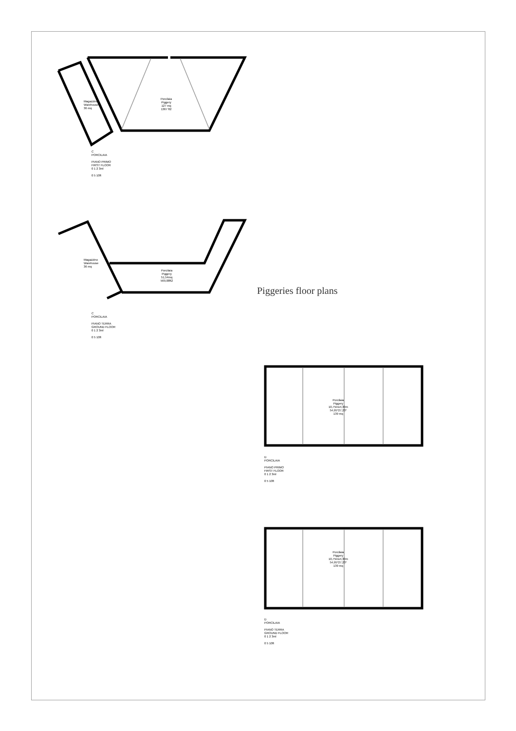Porcilaia
Piggery
127 mq
1367 ft2
Magazzino
Warehouse
36 mq
C
PORCILAIA
PIANO PRIMO
FIRST FLOOR
0 1 2 3ml
0 5 10ft
Porcilaia
Piggery
51,54mq
569,08ft2
Magazzino
Warehouse
36 mq
C
PORCILAIA
PIANO TERRA
GROUND FLOOR
0 1 2 3ml
0 5 10ft
Piggeries floor plans
Porcilaia
Piggery
10,75mx4,30m
54,95*27,23*
139 mq
D
PORCILAIA
PIANO PRIMO
FIRST FLOOR
0 1 2 3ml
0 5 10ft
Porcilaia
Piggery
10,75mx4,30m
54,95*27,23*
139 mq
D
PORCILAIA
PIANO TERRA
GROUND FLOOR
0 1 2 3ml
0 5 10ft